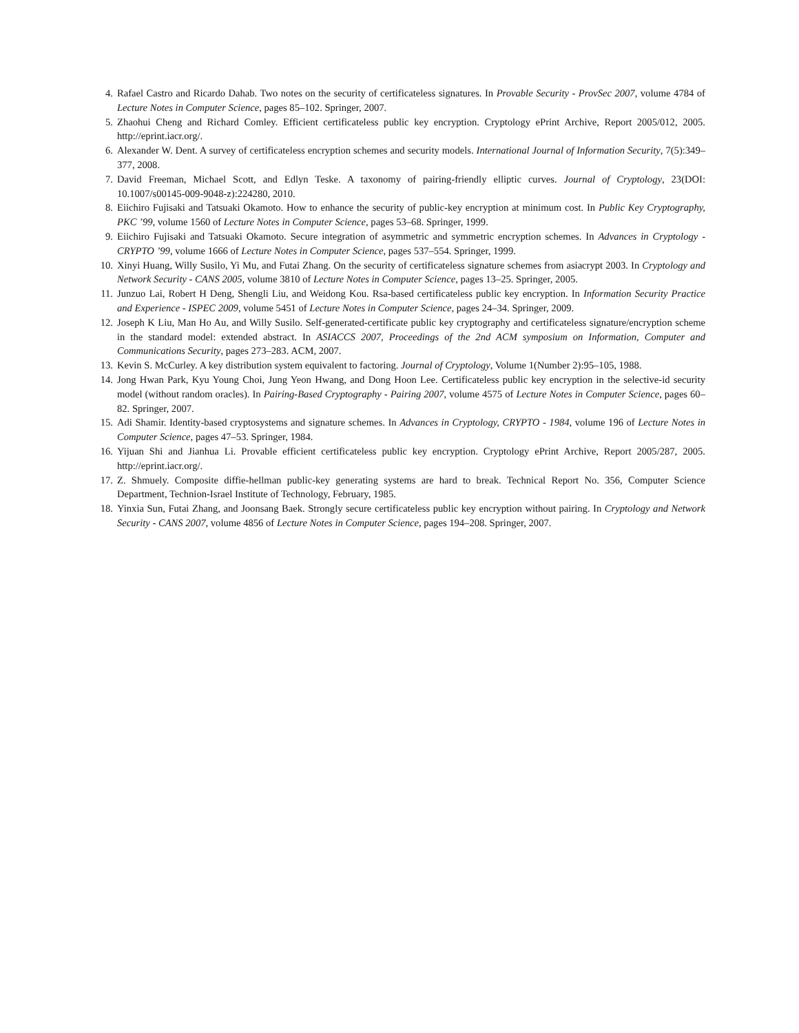4. Rafael Castro and Ricardo Dahab. Two notes on the security of certificateless signatures. In Provable Security - ProvSec 2007, volume 4784 of Lecture Notes in Computer Science, pages 85–102. Springer, 2007.
5. Zhaohui Cheng and Richard Comley. Efficient certificateless public key encryption. Cryptology ePrint Archive, Report 2005/012, 2005. http://eprint.iacr.org/.
6. Alexander W. Dent. A survey of certificateless encryption schemes and security models. International Journal of Information Security, 7(5):349–377, 2008.
7. David Freeman, Michael Scott, and Edlyn Teske. A taxonomy of pairing-friendly elliptic curves. Journal of Cryptology, 23(DOI: 10.1007/s00145-009-9048-z):224280, 2010.
8. Eiichiro Fujisaki and Tatsuaki Okamoto. How to enhance the security of public-key encryption at minimum cost. In Public Key Cryptography, PKC ’99, volume 1560 of Lecture Notes in Computer Science, pages 53–68. Springer, 1999.
9. Eiichiro Fujisaki and Tatsuaki Okamoto. Secure integration of asymmetric and symmetric encryption schemes. In Advances in Cryptology - CRYPTO ’99, volume 1666 of Lecture Notes in Computer Science, pages 537–554. Springer, 1999.
10. Xinyi Huang, Willy Susilo, Yi Mu, and Futai Zhang. On the security of certificateless signature schemes from asiacrypt 2003. In Cryptology and Network Security - CANS 2005, volume 3810 of Lecture Notes in Computer Science, pages 13–25. Springer, 2005.
11. Junzuo Lai, Robert H Deng, Shengli Liu, and Weidong Kou. Rsa-based certificateless public key encryption. In Information Security Practice and Experience - ISPEC 2009, volume 5451 of Lecture Notes in Computer Science, pages 24–34. Springer, 2009.
12. Joseph K Liu, Man Ho Au, and Willy Susilo. Self-generated-certificate public key cryptography and certificateless signature/encryption scheme in the standard model: extended abstract. In ASIACCS 2007, Proceedings of the 2nd ACM symposium on Information, Computer and Communications Security, pages 273–283. ACM, 2007.
13. Kevin S. McCurley. A key distribution system equivalent to factoring. Journal of Cryptology, Volume 1(Number 2):95–105, 1988.
14. Jong Hwan Park, Kyu Young Choi, Jung Yeon Hwang, and Dong Hoon Lee. Certificateless public key encryption in the selective-id security model (without random oracles). In Pairing-Based Cryptography - Pairing 2007, volume 4575 of Lecture Notes in Computer Science, pages 60–82. Springer, 2007.
15. Adi Shamir. Identity-based cryptosystems and signature schemes. In Advances in Cryptology, CRYPTO - 1984, volume 196 of Lecture Notes in Computer Science, pages 47–53. Springer, 1984.
16. Yijuan Shi and Jianhua Li. Provable efficient certificateless public key encryption. Cryptology ePrint Archive, Report 2005/287, 2005. http://eprint.iacr.org/.
17. Z. Shmuely. Composite diffie-hellman public-key generating systems are hard to break. Technical Report No. 356, Computer Science Department, Technion-Israel Institute of Technology, February, 1985.
18. Yinxia Sun, Futai Zhang, and Joonsang Baek. Strongly secure certificateless public key encryption without pairing. In Cryptology and Network Security - CANS 2007, volume 4856 of Lecture Notes in Computer Science, pages 194–208. Springer, 2007.